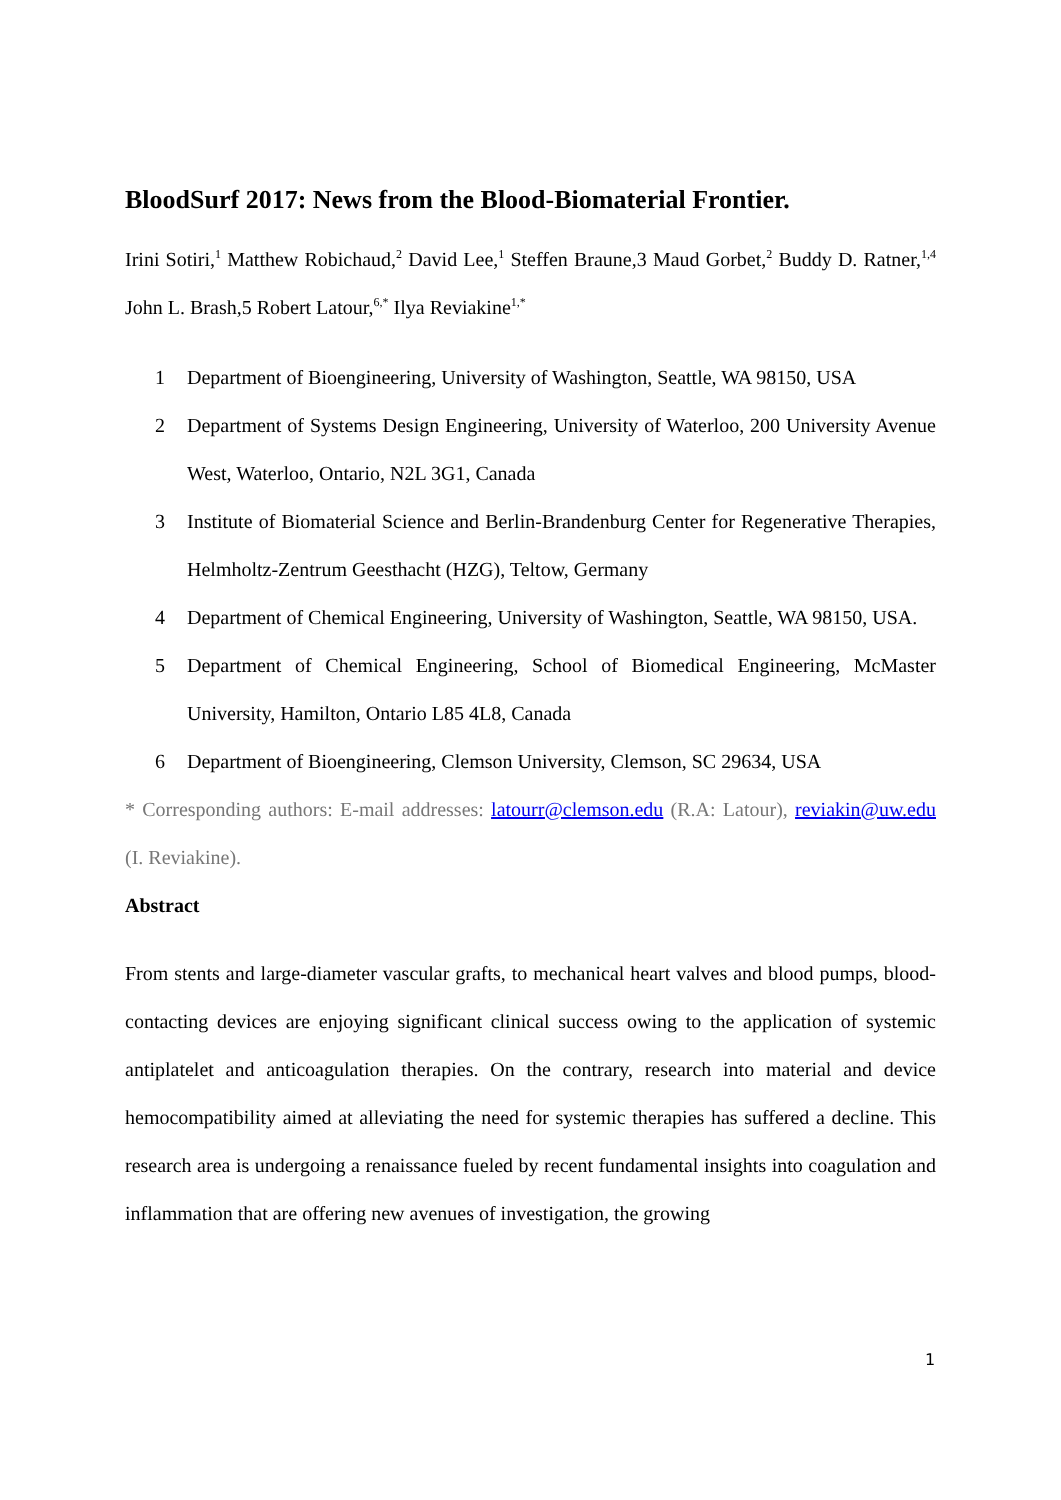BloodSurf 2017: News from the Blood-Biomaterial Frontier.
Irini Sotiri,<sup>1</sup> Matthew Robichaud,<sup>2</sup> David Lee,<sup>1</sup> Steffen Braune,3 Maud Gorbet,<sup>2</sup> Buddy D. Ratner,<sup>1,4</sup> John L. Brash,5 Robert Latour,<sup>6,*</sup> Ilya Reviakine<sup>1,*</sup>
1 Department of Bioengineering, University of Washington, Seattle, WA 98150, USA
2 Department of Systems Design Engineering, University of Waterloo, 200 University Avenue West, Waterloo, Ontario, N2L 3G1, Canada
3 Institute of Biomaterial Science and Berlin-Brandenburg Center for Regenerative Therapies, Helmholtz-Zentrum Geesthacht (HZG), Teltow, Germany
4 Department of Chemical Engineering, University of Washington, Seattle, WA 98150, USA.
5 Department of Chemical Engineering, School of Biomedical Engineering, McMaster University, Hamilton, Ontario L85 4L8, Canada
6 Department of Bioengineering, Clemson University, Clemson, SC 29634, USA
* Corresponding authors: E-mail addresses: latourr@clemson.edu (R.A: Latour), reviakin@uw.edu (I. Reviakine).
Abstract
From stents and large-diameter vascular grafts, to mechanical heart valves and blood pumps, blood-contacting devices are enjoying significant clinical success owing to the application of systemic antiplatelet and anticoagulation therapies. On the contrary, research into material and device hemocompatibility aimed at alleviating the need for systemic therapies has suffered a decline. This research area is undergoing a renaissance fueled by recent fundamental insights into coagulation and inflammation that are offering new avenues of investigation, the growing
1